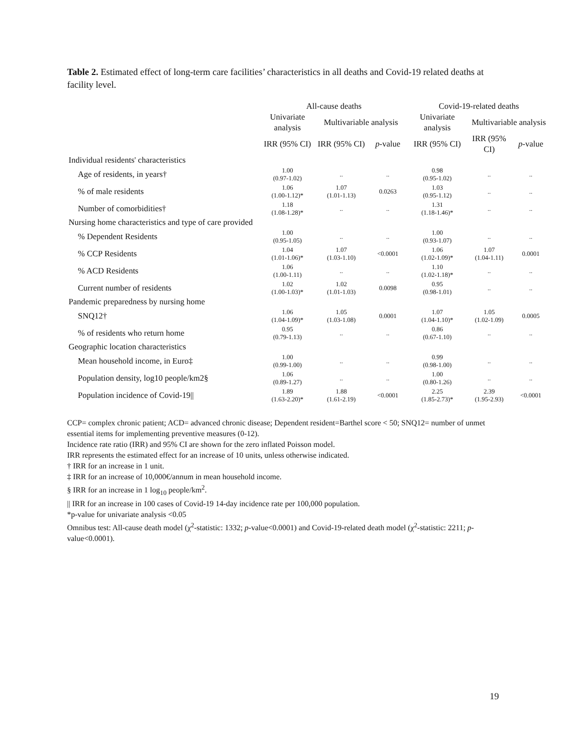Table 2. Estimated effect of long-term care facilities’ characteristics in all deaths and Covid-19 related deaths at facility level.
| | All-cause deaths | | | Covid-19-related deaths | | |
| --- | --- | --- | --- | --- | --- | --- |
| | Univariate analysis | Multivariable analysis | | Univariate analysis | Multivariable analysis | |
| | IRR (95% CI) | IRR (95% CI) | p -value | IRR (95% CI) | IRR (95% CI) | p -value |
| Individual residents' characteristics | | | | | | |
| Age of residents, in years† | 1.00 (0.97-1.02) | .. | .. | 0.98 (0.95-1.02) | .. | .. |
| % of male residents | 1.06 (1.00-1.12)* | 1.07 (1.01-1.13) | 0.0263 | 1.03 (0.95-1.12) | .. | .. |
| Number of comorbidities† | 1.18 (1.08-1.28)* | .. | .. | 1.31 (1.18-1.46)* | .. | .. |
| Nursing home characteristics and type of care provided | | | | | | |
| % Dependent Residents | 1.00 (0.95-1.05) | .. | .. | 1.00 (0.93-1.07) | .. | .. |
| % CCP Residents | 1.04 (1.01-1.06)* | 1.07 (1.03-1.10) | <0.0001 | 1.06 (1.02-1.09)* | 1.07 (1.04-1.11) | 0.0001 |
| % ACD Residents | 1.06 (1.00-1.11) | .. | .. | 1.10 (1.02-1.18)* | .. | .. |
| Current number of residents | 1.02 (1.00-1.03)* | 1.02 (1.01-1.03) | 0.0098 | 0.95 (0.98-1.01) | .. | .. |
| Pandemic preparedness by nursing home | | | | | | |
| SNQ12† | 1.06 (1.04-1.09)* | 1.05 (1.03-1.08) | 0.0001 | 1.07 (1.04-1.10)* | 1.05 (1.02-1.09) | 0.0005 |
| % of residents who return home | 0.95 (0.79-1.13) | .. | .. | 0.86 (0.67-1.10) | .. | .. |
| Geographic location characteristics | | | | | | |
| Mean household income, in Euro‡ | 1.00 (0.99-1.00) | .. | .. | 0.99 (0.98-1.00) | .. | .. |
| Population density, log10 people/km2§ | 1.06 (0.89-1.27) | .. | .. | 1.00 (0.80-1.26) | .. | .. |
| Population incidence of Covid-19// | 1.89 (1.63-2.20)* | 1.88 (1.61-2.19) | <0.0001 | 2.25 (1.85-2.73)* | 2.39 (1.95-2.93) | <0.0001 |
CCP= complex chronic patient; ACD= advanced chronic disease; Dependent resident=Barthel score < 50; SNQ12= number of unmet essential items for implementing preventive measures (0-12).
Incidence rate ratio (IRR) and 95% CI are shown for the zero inflated Poisson model.
IRR represents the estimated effect for an increase of 10 units, unless otherwise indicated.
† IRR for an increase in 1 unit.
‡ IRR for an increase of 10,000€/annum in mean household income.
§ IRR for an increase in 1 log<sub>10</sub> people/km<sup>2</sup>.
|| IRR for an increase in 100 cases of Covid-19 14-day incidence rate per 100,000 population.
*p-value for univariate analysis <0.05
Omnibus test: All-cause death model (χ<sup>2</sup>-statistic: 1332; p-value<0.0001) and Covid-19-related death model (χ<sup>2</sup>-statistic: 2211; p-value<0.0001).
19